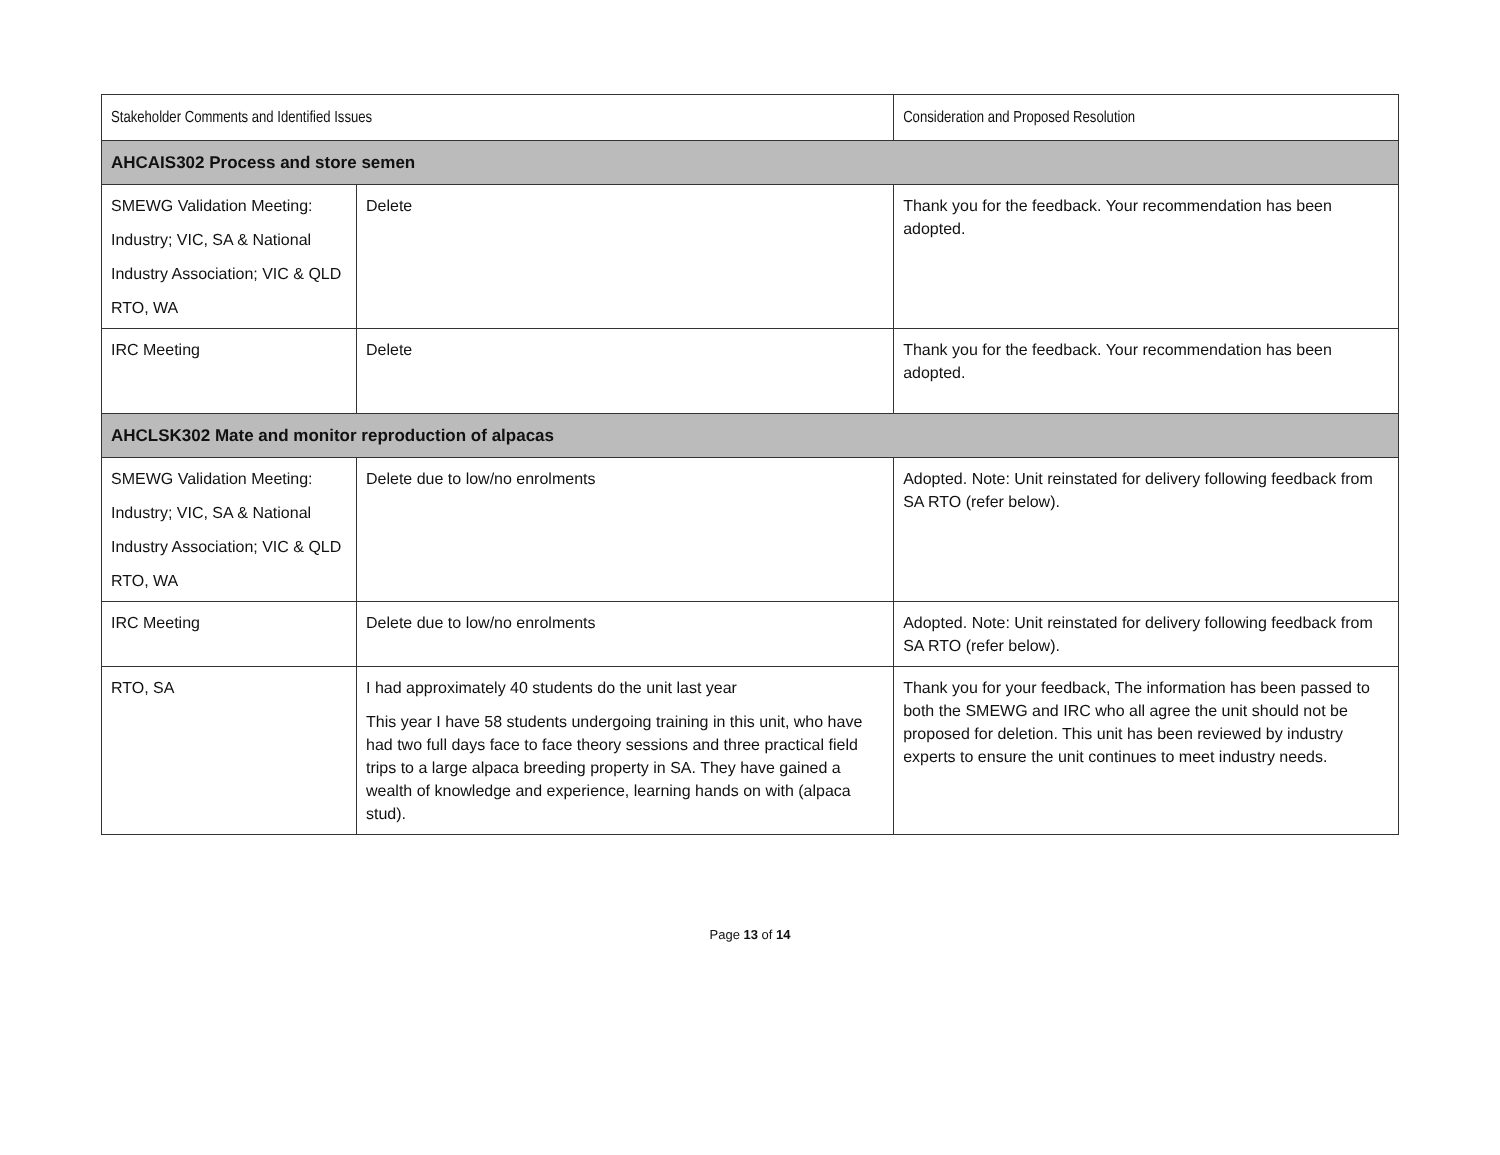| Stakeholder Comments and Identified Issues | | Consideration and Proposed Resolution |
| --- | --- | --- |
| AHCAIS302 Process and store semen | | |
| SMEWG Validation Meeting: Industry; VIC, SA & National Industry Association; VIC & QLD RTO, WA | Delete | Thank you for the feedback. Your recommendation has been adopted. |
| IRC Meeting | Delete | Thank you for the feedback. Your recommendation has been adopted. |
| AHCLSK302 Mate and monitor reproduction of alpacas | | |
| SMEWG Validation Meeting: Industry; VIC, SA & National Industry Association; VIC & QLD RTO, WA | Delete due to low/no enrolments | Adopted. Note: Unit reinstated for delivery following feedback from SA RTO (refer below). |
| IRC Meeting | Delete due to low/no enrolments | Adopted. Note: Unit reinstated for delivery following feedback from SA RTO (refer below). |
| RTO, SA | I had approximately 40 students do the unit last year This year I have 58 students undergoing training in this unit, who have had two full days face to face theory sessions and three practical field trips to a large alpaca breeding property in SA. They have gained a wealth of knowledge and experience, learning hands on with (alpaca stud). | Thank you for your feedback, The information has been passed to both the SMEWG and IRC who all agree the unit should not be proposed for deletion. This unit has been reviewed by industry experts to ensure the unit continues to meet industry needs. |
Page 13 of 14